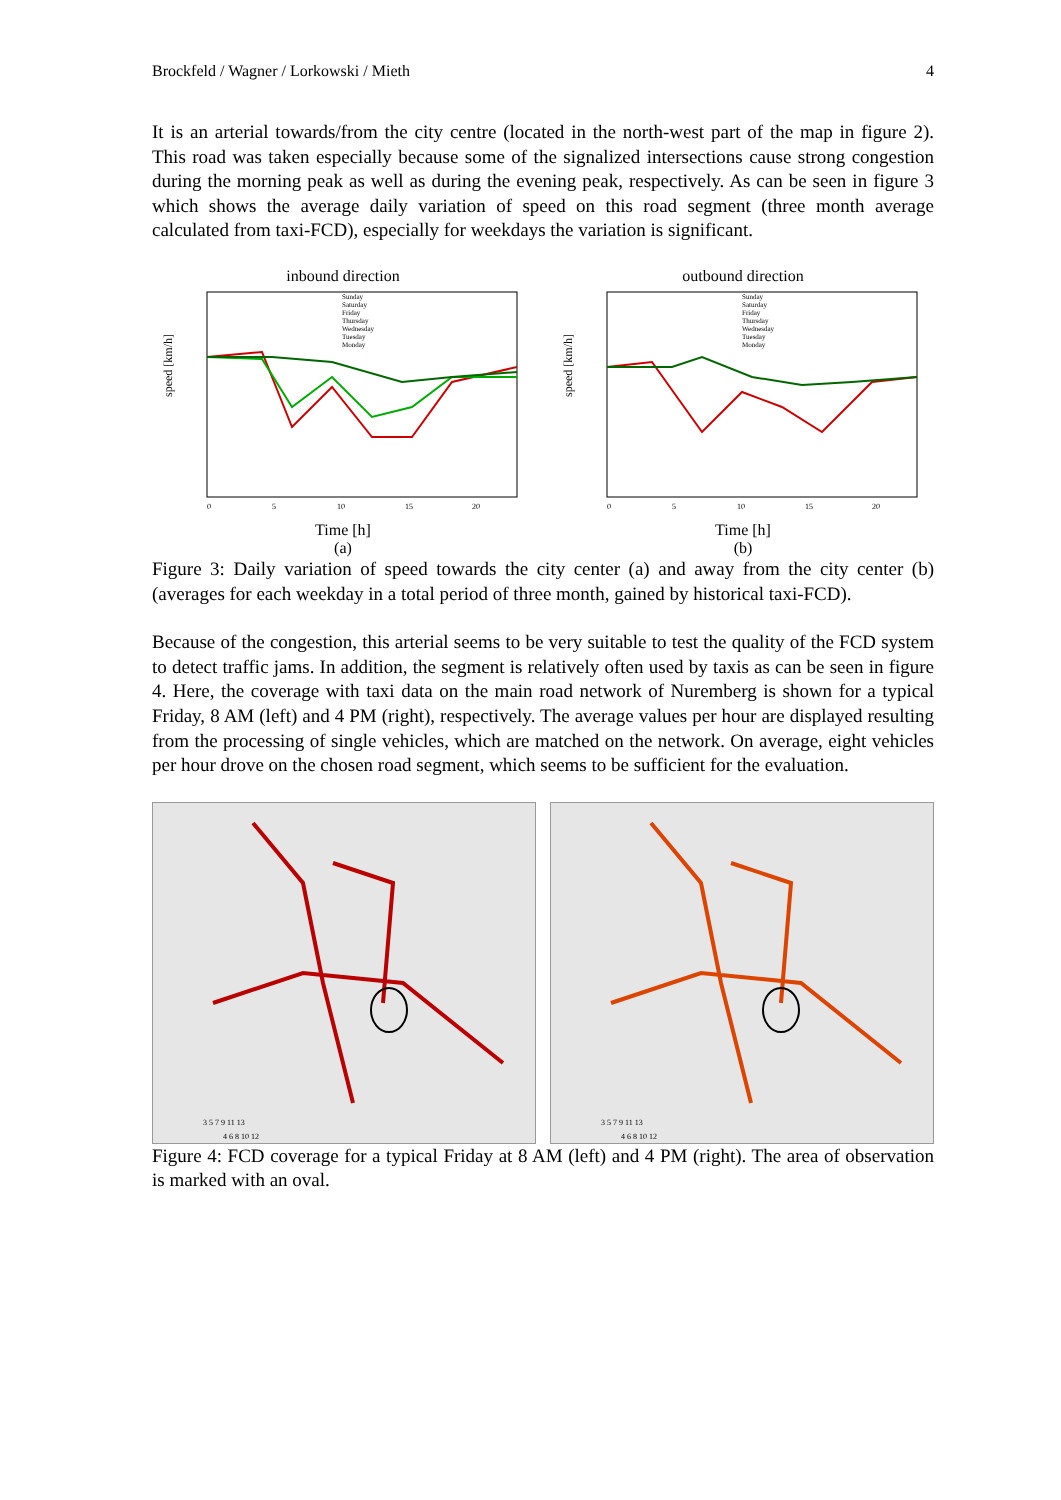Brockfeld / Wagner / Lorkowski / Mieth 4
It is an arterial towards/from the city centre (located in the north-west part of the map in figure 2). This road was taken especially because some of the signalized intersections cause strong congestion during the morning peak as well as during the evening peak, respectively. As can be seen in figure 3 which shows the average daily variation of speed on this road segment (three month average calculated from taxi-FCD), especially for weekdays the variation is significant.
inbound direction
speed [km/h]
0
5
10
15
20
Sunday
Saturday
Friday
Thursday
Wednesday
Tuesday
Monday
Time [h]
(a)
outbound direction
speed [km/h]
0
5
10
15
20
Sunday
Saturday
Friday
Thursday
Wednesday
Tuesday
Monday
Time [h]
(b)
Figure 3: Daily variation of speed towards the city center (a) and away from the city center (b) (averages for each weekday in a total period of three month, gained by historical taxi-FCD).
Because of the congestion, this arterial seems to be very suitable to test the quality of the FCD system to detect traffic jams. In addition, the segment is relatively often used by taxis as can be seen in figure 4. Here, the coverage with taxi data on the main road network of Nuremberg is shown for a typical Friday, 8 AM (left) and 4 PM (right), respectively. The average values per hour are displayed resulting from the processing of single vehicles, which are matched on the network. On average, eight vehicles per hour drove on the chosen road segment, which seems to be sufficient for the evaluation.
3 5 7 9 11 13
4 6 8 10 12
3 5 7 9 11 13
4 6 8 10 12
Figure 4: FCD coverage for a typical Friday at 8 AM (left) and 4 PM (right). The area of observation is marked with an oval.